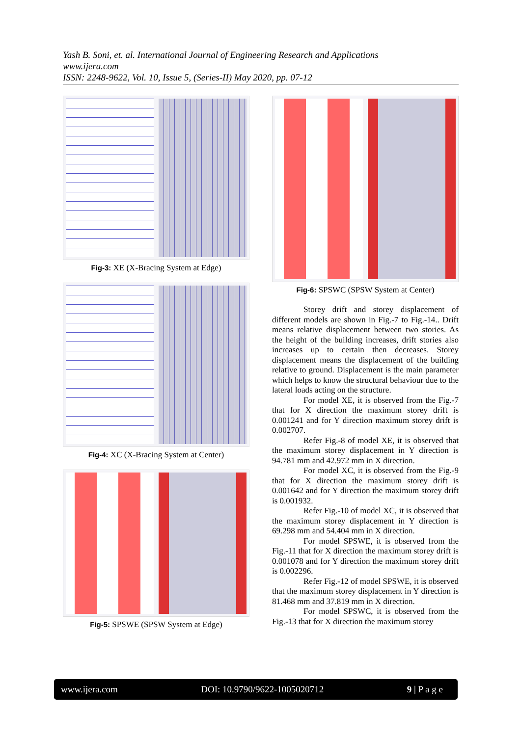Yash B. Soni, et. al. International Journal of Engineering Research and Applications
www.ijera.com
ISSN: 2248-9622, Vol. 10, Issue 5, (Series-II) May 2020, pp. 07-12
Fig-3: XE (X-Bracing System at Edge)
Fig-4: XC (X-Bracing System at Center)
Fig-5: SPSWE (SPSW System at Edge)
Fig-6: SPSWC (SPSW System at Center)
Storey drift and storey displacement of different models are shown in Fig.-7 to Fig.-14.. Drift means relative displacement between two stories. As the height of the building increases, drift stories also increases up to certain then decreases. Storey displacement means the displacement of the building relative to ground. Displacement is the main parameter which helps to know the structural behaviour due to the lateral loads acting on the structure.
For model XE, it is observed from the Fig.-7 that for X direction the maximum storey drift is 0.001241 and for Y direction maximum storey drift is 0.002707.
Refer Fig.-8 of model XE, it is observed that the maximum storey displacement in Y direction is 94.781 mm and 42.972 mm in X direction.
For model XC, it is observed from the Fig.-9 that for X direction the maximum storey drift is 0.001642 and for Y direction the maximum storey drift is 0.001932.
Refer Fig.-10 of model XC, it is observed that the maximum storey displacement in Y direction is 69.298 mm and 54.404 mm in X direction.
For model SPSWE, it is observed from the Fig.-11 that for X direction the maximum storey drift is 0.001078 and for Y direction the maximum storey drift is 0.002296.
Refer Fig.-12 of model SPSWE, it is observed that the maximum storey displacement in Y direction is 81.468 mm and 37.819 mm in X direction.
For model SPSWC, it is observed from the Fig.-13 that for X direction the maximum storey
www.ijera.com DOI: 10.9790/9622-1005020712 9 | P a g e